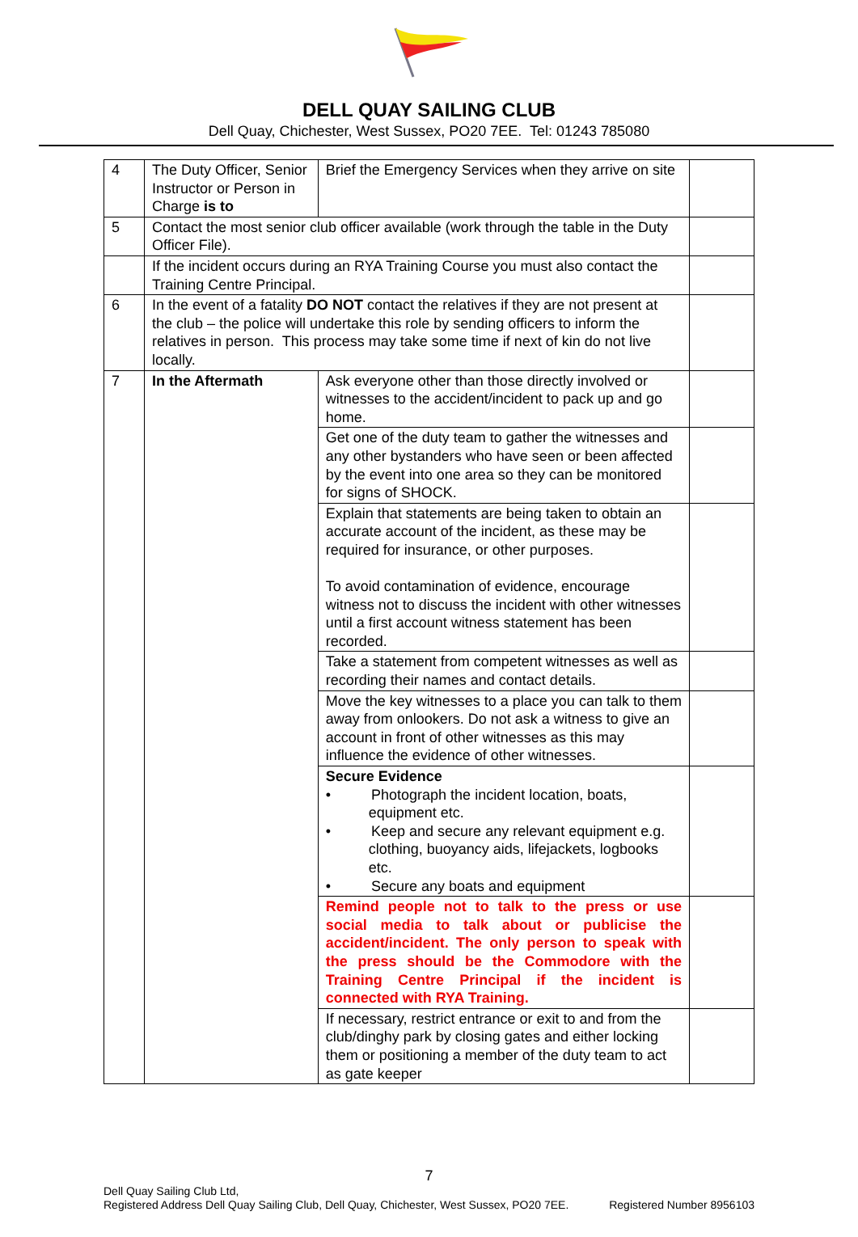DELL QUAY SAILING CLUB
Dell Quay, Chichester, West Sussex, PO20 7EE. Tel: 01243 785080
| 4 | The Duty Officer, Senior Instructor or Person in Charge is to | Brief the Emergency Services when they arrive on site | |
| 5 | Contact the most senior club officer available (work through the table in the Duty Officer File). | | |
| | If the incident occurs during an RYA Training Course you must also contact the Training Centre Principal. | | |
| 6 | In the event of a fatality DO NOT contact the relatives if they are not present at the club – the police will undertake this role by sending officers to inform the relatives in person. This process may take some time if next of kin do not live locally. | | |
| 7 | In the Aftermath | Ask everyone other than those directly involved or witnesses to the accident/incident to pack up and go home. | |
| | | Get one of the duty team to gather the witnesses and any other bystanders who have seen or been affected by the event into one area so they can be monitored for signs of SHOCK. | |
| | | Explain that statements are being taken to obtain an accurate account of the incident, as these may be required for insurance, or other purposes. To avoid contamination of evidence, encourage witness not to discuss the incident with other witnesses until a first account witness statement has been recorded. | |
| | | Take a statement from competent witnesses as well as recording their names and contact details. | |
| | | Move the key witnesses to a place you can talk to them away from onlookers. Do not ask a witness to give an account in front of other witnesses as this may influence the evidence of other witnesses. | |
| | | Secure Evidence • Photograph the incident location, boats, equipment etc. • Keep and secure any relevant equipment e.g. clothing, buoyancy aids, lifejackets, logbooks etc. • Secure any boats and equipment | |
| | | Remind people not to talk to the press or use social media to talk about or publicise the accident/incident. The only person to speak with the press should be the Commodore with the Training Centre Principal if the incident is connected with RYA Training. | |
| | | If necessary, restrict entrance or exit to and from the club/dinghy park by closing gates and either locking them or positioning a member of the duty team to act as gate keeper | |
7
Dell Quay Sailing Club Ltd,
Registered Address Dell Quay Sailing Club, Dell Quay, Chichester, West Sussex, PO20 7EE. Registered Number 8956103